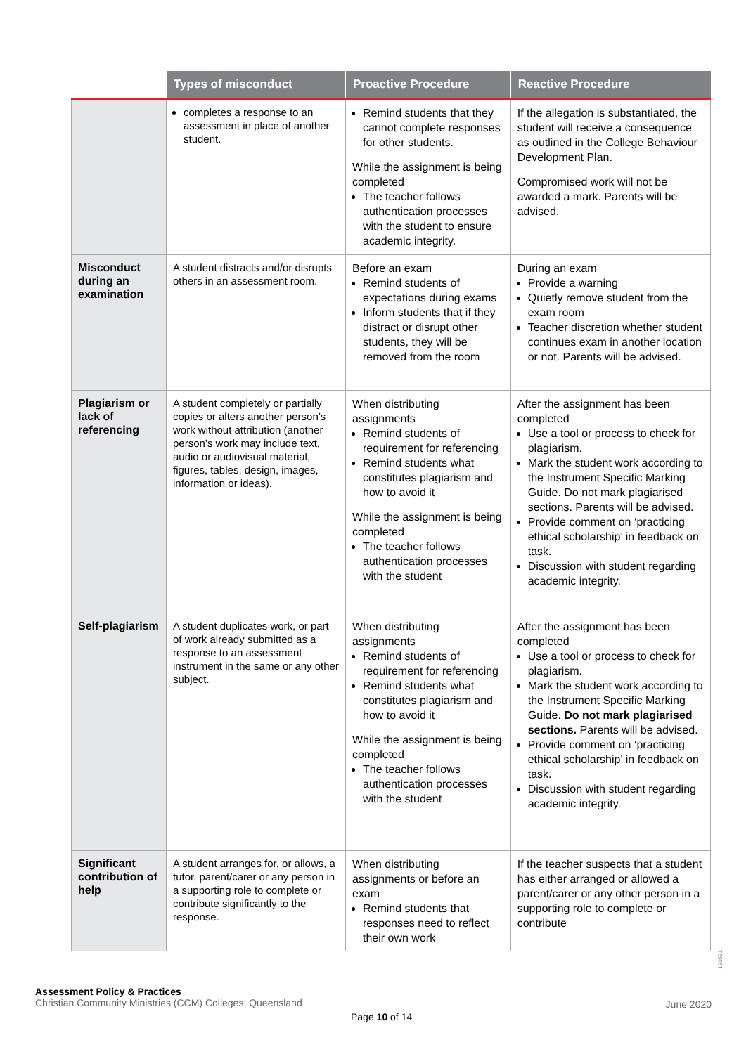| | Types of misconduct | Proactive Procedure | Reactive Procedure |
| --- | --- | --- | --- |
| | completes a response to an assessment in place of another student. | Remind students that they cannot complete responses for other students. While the assignment is being completed The teacher follows authentication processes with the student to ensure academic integrity. | If the allegation is substantiated, the student will receive a consequence as outlined in the College Behaviour Development Plan. Compromised work will not be awarded a mark. Parents will be advised. |
| Misconduct during an examination | A student distracts and/or disrupts others in an assessment room. | Before an exam Remind students of expectations during exams Inform students that if they distract or disrupt other students, they will be removed from the room | During an exam Provide a warning Quietly remove student from the exam room Teacher discretion whether student continues exam in another location or not. Parents will be advised. |
| Plagiarism or lack of referencing | A student completely or partially copies or alters another person’s work without attribution (another person’s work may include text, audio or audiovisual material, figures, tables, design, images, information or ideas). | When distributing assignments Remind students of requirement for referencing Remind students what constitutes plagiarism and how to avoid it While the assignment is being completed The teacher follows authentication processes with the student | After the assignment has been completed Use a tool or process to check for plagiarism. Mark the student work according to the Instrument Specific Marking Guide. Do not mark plagiarised sections. Parents will be advised. Provide comment on ‘practicing ethical scholarship’ in feedback on task. Discussion with student regarding academic integrity. |
| Self-plagiarism | A student duplicates work, or part of work already submitted as a response to an assessment instrument in the same or any other subject. | When distributing assignments Remind students of requirement for referencing Remind students what constitutes plagiarism and how to avoid it While the assignment is being completed The teacher follows authentication processes with the student | After the assignment has been completed Use a tool or process to check for plagiarism. Mark the student work according to the Instrument Specific Marking Guide. Do not mark plagiarised sections. Parents will be advised. Provide comment on ‘practicing ethical scholarship’ in feedback on task. Discussion with student regarding academic integrity. |
| Significant contribution of help | A student arranges for, or allows, a tutor, parent/carer or any person in a supporting role to complete or contribute significantly to the response. | When distributing assignments or before an exam Remind students that responses need to reflect their own work | If the teacher suspects that a student has either arranged or allowed a parent/carer or any other person in a supporting role to complete or contribute |
190531
Assessment Policy & Practices
Christian Community Ministries (CCM) Colleges: Queensland
June 2020
Page 10 of 14